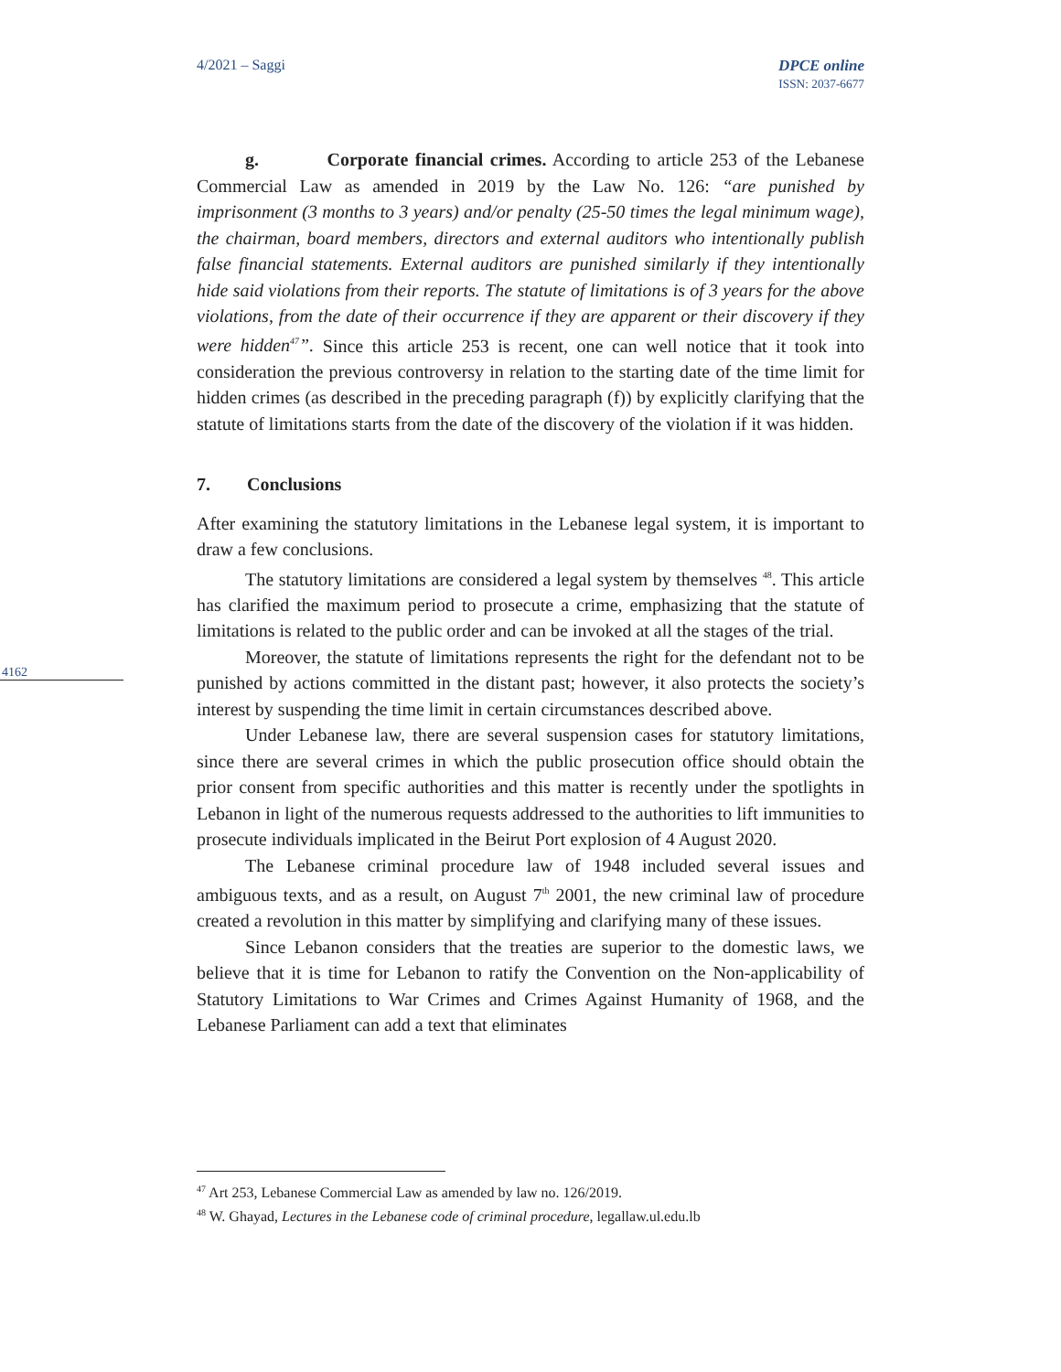4/2021 – Saggi DPCE online
ISSN: 2037-6677
g. Corporate financial crimes. According to article 253 of the Lebanese Commercial Law as amended in 2019 by the Law No. 126: “are punished by imprisonment (3 months to 3 years) and/or penalty (25-50 times the legal minimum wage), the chairman, board members, directors and external auditors who intentionally publish false financial statements. External auditors are punished similarly if they intentionally hide said violations from their reports. The statute of limitations is of 3 years for the above violations, from the date of their occurrence if they are apparent or their discovery if they were hidden<sup>47</sup>”. Since this article 253 is recent, one can well notice that it took into consideration the previous controversy in relation to the starting date of the time limit for hidden crimes (as described in the preceding paragraph (f)) by explicitly clarifying that the statute of limitations starts from the date of the discovery of the violation if it was hidden.
7. Conclusions
After examining the statutory limitations in the Lebanese legal system, it is important to draw a few conclusions.
The statutory limitations are considered a legal system by themselves <sup>48</sup>. This article has clarified the maximum period to prosecute a crime, emphasizing that the statute of limitations is related to the public order and can be invoked at all the stages of the trial.
Moreover, the statute of limitations represents the right for the defendant not to be punished by actions committed in the distant past; however, it also protects the society’s interest by suspending the time limit in certain circumstances described above.
Under Lebanese law, there are several suspension cases for statutory limitations, since there are several crimes in which the public prosecution office should obtain the prior consent from specific authorities and this matter is recently under the spotlights in Lebanon in light of the numerous requests addressed to the authorities to lift immunities to prosecute individuals implicated in the Beirut Port explosion of 4 August 2020.
The Lebanese criminal procedure law of 1948 included several issues and ambiguous texts, and as a result, on August 7<sup>th</sup> 2001, the new criminal law of procedure created a revolution in this matter by simplifying and clarifying many of these issues.
Since Lebanon considers that the treaties are superior to the domestic laws, we believe that it is time for Lebanon to ratify the Convention on the Non-applicability of Statutory Limitations to War Crimes and Crimes Against Humanity of 1968, and the Lebanese Parliament can add a text that eliminates
4162
<sup>47</sup> Art 253, Lebanese Commercial Law as amended by law no. 126/2019.
<sup>48</sup> W. Ghayad, Lectures in the Lebanese code of criminal procedure, legallaw.ul.edu.lb